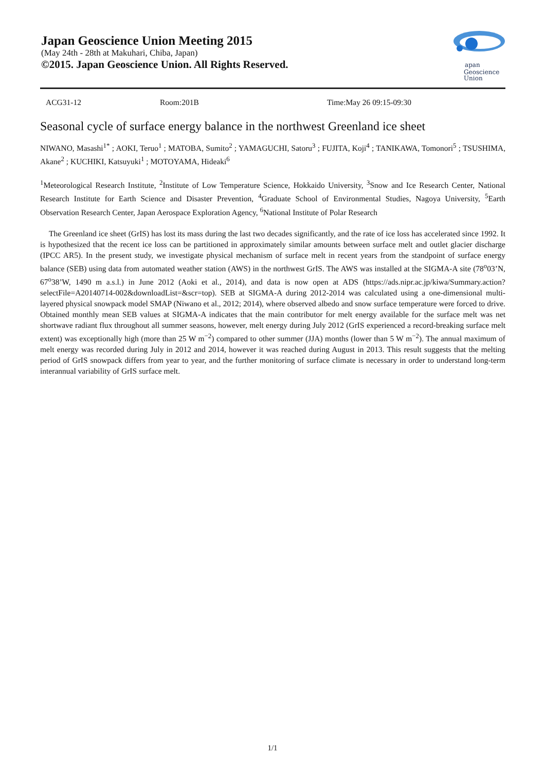Japan Geoscience Union Meeting 2015
(May 24th - 28th at Makuhari, Chiba, Japan)
©2015. Japan Geoscience Union. All Rights Reserved.
apan
Geoscience
Union
ACG31-12 Room:201B Time:May 26 09:15-09:30
Seasonal cycle of surface energy balance in the northwest Greenland ice sheet
NIWANO, Masashi<sup>1*</sup> ; AOKI, Teruo<sup>1</sup> ; MATOBA, Sumito<sup>2</sup> ; YAMAGUCHI, Satoru<sup>3</sup> ; FUJITA, Koji<sup>4</sup> ; TANIKAWA, Tomonori<sup>5</sup> ; TSUSHIMA, Akane<sup>2</sup> ; KUCHIKI, Katsuyuki<sup>1</sup> ; MOTOYAMA, Hideaki<sup>6</sup>
<sup>1</sup> Meteorological Research Institute, <sup>2</sup>Institute of Low Temperature Science, Hokkaido University, <sup>3</sup>Snow and Ice Research Center, National Research Institute for Earth Science and Disaster Prevention, <sup>4</sup>Graduate School of Environmental Studies, Nagoya University, <sup>5</sup>Earth Observation Research Center, Japan Aerospace Exploration Agency, <sup>6</sup>National Institute of Polar Research
The Greenland ice sheet (GrIS) has lost its mass during the last two decades significantly, and the rate of ice loss has accelerated since 1992. It is hypothesized that the recent ice loss can be partitioned in approximately similar amounts between surface melt and outlet glacier discharge (IPCC AR5). In the present study, we investigate physical mechanism of surface melt in recent years from the standpoint of surface energy balance (SEB) using data from automated weather station (AWS) in the northwest GrIS. The AWS was installed at the SIGMA-A site (78<sup>o</sup>03’N, 67<sup>o</sup>38’W, 1490 m a.s.l.) in June 2012 (Aoki et al., 2014), and data is now open at ADS (https://ads.nipr.ac.jp/kiwa/Summary.action?selectFile=A20140714-002&downloadList=&scr=top). SEB at SIGMA-A during 2012-2014 was calculated using a one-dimensional multi-layered physical snowpack model SMAP (Niwano et al., 2012; 2014), where observed albedo and snow surface temperature were forced to drive. Obtained monthly mean SEB values at SIGMA-A indicates that the main contributor for melt energy available for the surface melt was net shortwave radiant flux throughout all summer seasons, however, melt energy during July 2012 (GrIS experienced a record-breaking surface melt extent) was exceptionally high (more than 25 W m<sup>−2</sup>) compared to other summer (JJA) months (lower than 5 W m<sup>−2</sup>). The annual maximum of melt energy was recorded during July in 2012 and 2014, however it was reached during August in 2013. This result suggests that the melting period of GrIS snowpack differs from year to year, and the further monitoring of surface climate is necessary in order to understand long-term interannual variability of GrIS surface melt.
1/1